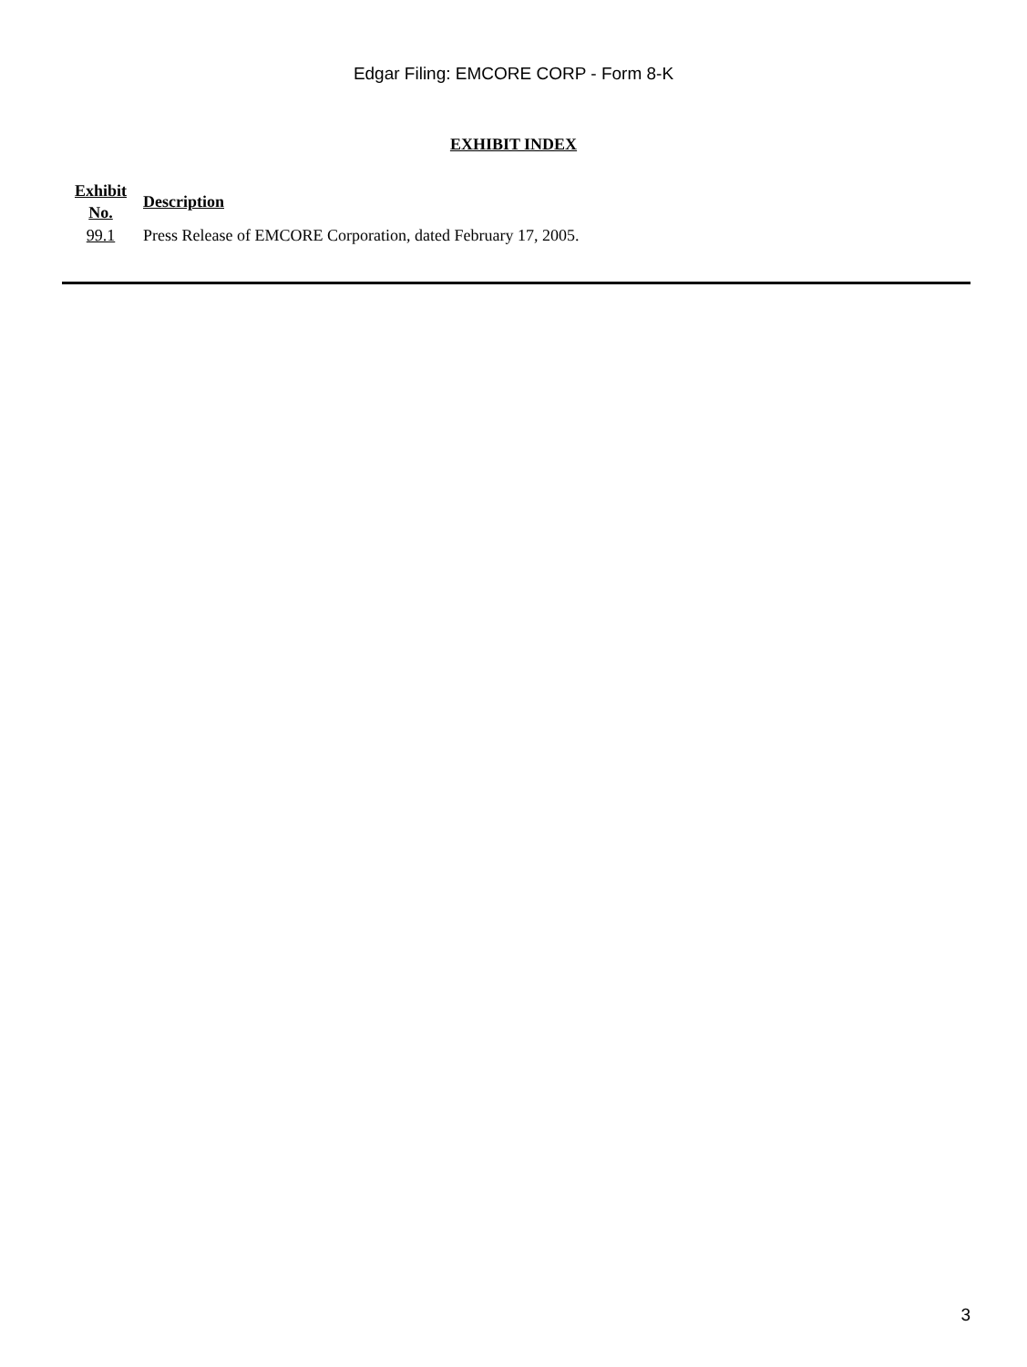Edgar Filing: EMCORE CORP - Form 8-K
EXHIBIT INDEX
| Exhibit No. | Description |
| --- | --- |
| 99.1 | Press Release of EMCORE Corporation, dated February 17, 2005. |
3